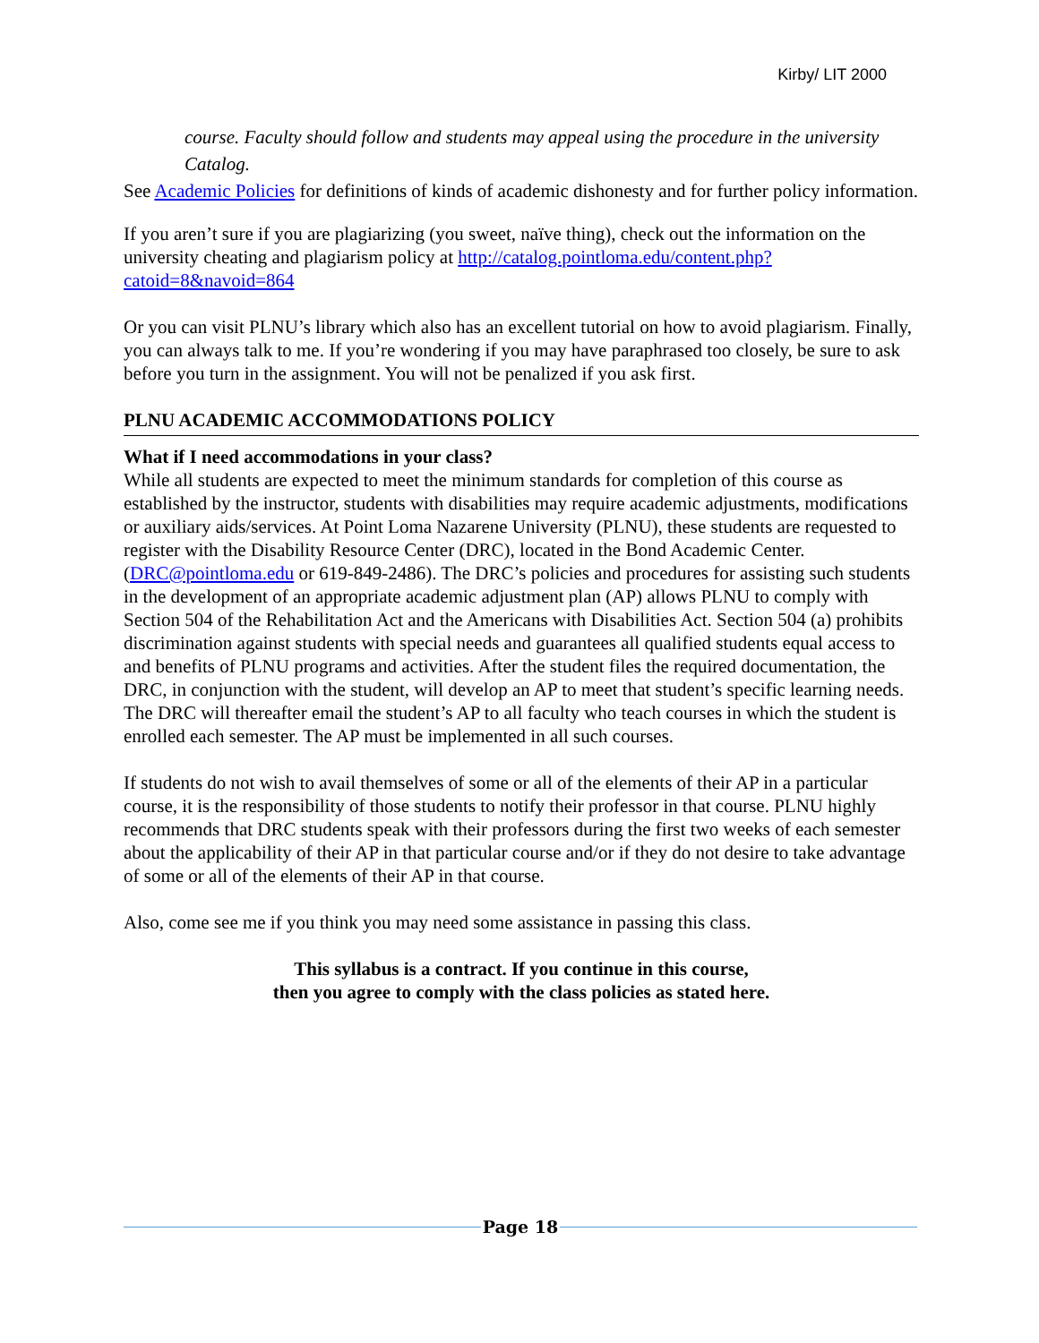Kirby/ LIT 2000
course. Faculty should follow and students may appeal using the procedure in the university Catalog.
See Academic Policies for definitions of kinds of academic dishonesty and for further policy information.
If you aren’t sure if you are plagiarizing (you sweet, naïve thing), check out the information on the university cheating and plagiarism policy at http://catalog.pointloma.edu/content.php?catoid=8&navoid=864
Or you can visit PLNU’s library which also has an excellent tutorial on how to avoid plagiarism. Finally, you can always talk to me. If you’re wondering if you may have paraphrased too closely, be sure to ask before you turn in the assignment. You will not be penalized if you ask first.
PLNU ACADEMIC ACCOMMODATIONS POLICY
What if I need accommodations in your class?
While all students are expected to meet the minimum standards for completion of this course as established by the instructor, students with disabilities may require academic adjustments, modifications or auxiliary aids/services. At Point Loma Nazarene University (PLNU), these students are requested to register with the Disability Resource Center (DRC), located in the Bond Academic Center. (DRC@pointloma.edu or 619-849-2486). The DRC’s policies and procedures for assisting such students in the development of an appropriate academic adjustment plan (AP) allows PLNU to comply with Section 504 of the Rehabilitation Act and the Americans with Disabilities Act. Section 504 (a) prohibits discrimination against students with special needs and guarantees all qualified students equal access to and benefits of PLNU programs and activities. After the student files the required documentation, the DRC, in conjunction with the student, will develop an AP to meet that student’s specific learning needs. The DRC will thereafter email the student’s AP to all faculty who teach courses in which the student is enrolled each semester. The AP must be implemented in all such courses.
If students do not wish to avail themselves of some or all of the elements of their AP in a particular course, it is the responsibility of those students to notify their professor in that course. PLNU highly recommends that DRC students speak with their professors during the first two weeks of each semester about the applicability of their AP in that particular course and/or if they do not desire to take advantage of some or all of the elements of their AP in that course.
Also, come see me if you think you may need some assistance in passing this class.
This syllabus is a contract. If you continue in this course,
then you agree to comply with the class policies as stated here.
Page 18